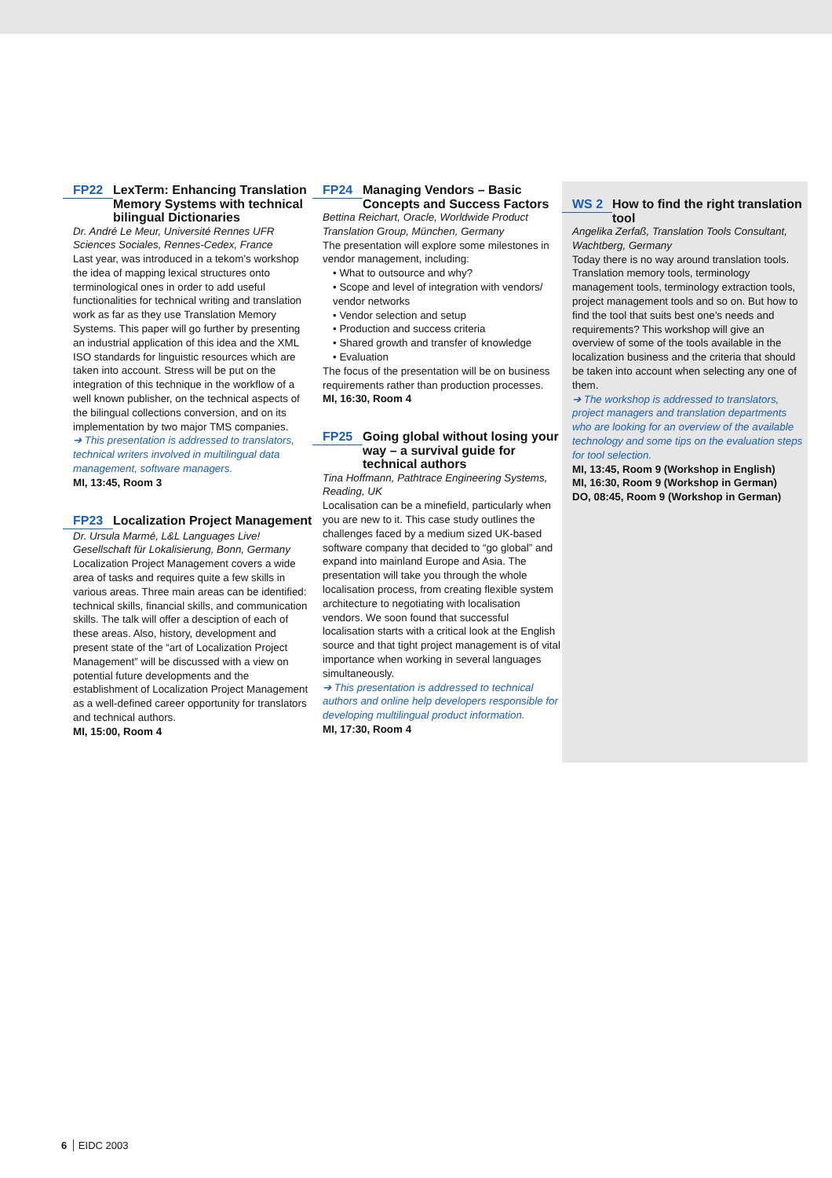FP22 LexTerm: Enhancing Translation Memory Systems with technical bilingual Dictionaries
Dr. André Le Meur, Université Rennes UFR Sciences Sociales, Rennes-Cedex, France
Last year, was introduced in a tekom’s workshop the idea of mapping lexical structures onto terminological ones in order to add useful functionalities for technical writing and translation work as far as they use Translation Memory Systems. This paper will go further by presenting an industrial application of this idea and the XML ISO standards for linguistic resources which are taken into account. Stress will be put on the integration of this technique in the workflow of a well known publisher, on the technical aspects of the bilingual collections conversion, and on its implementation by two major TMS companies.
➔ This presentation is addressed to translators, technical writers involved in multilingual data management, software managers.
MI, 13:45, Room 3
FP23 Localization Project Management
Dr. Ursula Marmé, L&L Languages Live! Gesellschaft für Lokalisierung, Bonn, Germany
Localization Project Management covers a wide area of tasks and requires quite a few skills in various areas. Three main areas can be identified: technical skills, financial skills, and communication skills. The talk will offer a desciption of each of these areas. Also, history, development and present state of the “art of Localization Project Management” will be discussed with a view on potential future developments and the establishment of Localization Project Management as a well-defined career opportunity for translators and technical authors.
MI, 15:00, Room 4
FP24 Managing Vendors – Basic Concepts and Success Factors
Bettina Reichart, Oracle, Worldwide Product Translation Group, München, Germany
The presentation will explore some milestones in vendor management, including:
• What to outsource and why?
• Scope and level of integration with vendors/ vendor networks
• Vendor selection and setup
• Production and success criteria
• Shared growth and transfer of knowledge
• Evaluation
The focus of the presentation will be on business requirements rather than production processes.
MI, 16:30, Room 4
FP25 Going global without losing your way – a survival guide for technical authors
Tina Hoffmann, Pathtrace Engineering Systems, Reading, UK
Localisation can be a minefield, particularly when you are new to it. This case study outlines the challenges faced by a medium sized UK-based software company that decided to “go global” and expand into mainland Europe and Asia. The presentation will take you through the whole localisation process, from creating flexible system architecture to negotiating with localisation vendors. We soon found that successful localisation starts with a critical look at the English source and that tight project management is of vital importance when working in several languages simultaneously.
➔ This presentation is addressed to technical authors and online help developers responsible for developing multilingual product information.
MI, 17:30, Room 4
WS 2 How to find the right translation tool
Angelika Zerfaß, Translation Tools Consultant, Wachtberg, Germany
Today there is no way around translation tools. Translation memory tools, terminology management tools, terminology extraction tools, project management tools and so on. But how to find the tool that suits best one’s needs and requirements? This workshop will give an overview of some of the tools available in the localization business and the criteria that should be taken into account when selecting any one of them.
➔ The workshop is addressed to translators, project managers and translation departments who are looking for an overview of the available technology and some tips on the evaluation steps for tool selection.
MI, 13:45, Room 9 (Workshop in English)
MI, 16:30, Room 9 (Workshop in German)
DO, 08:45, Room 9 (Workshop in German)
6 EIDC 2003